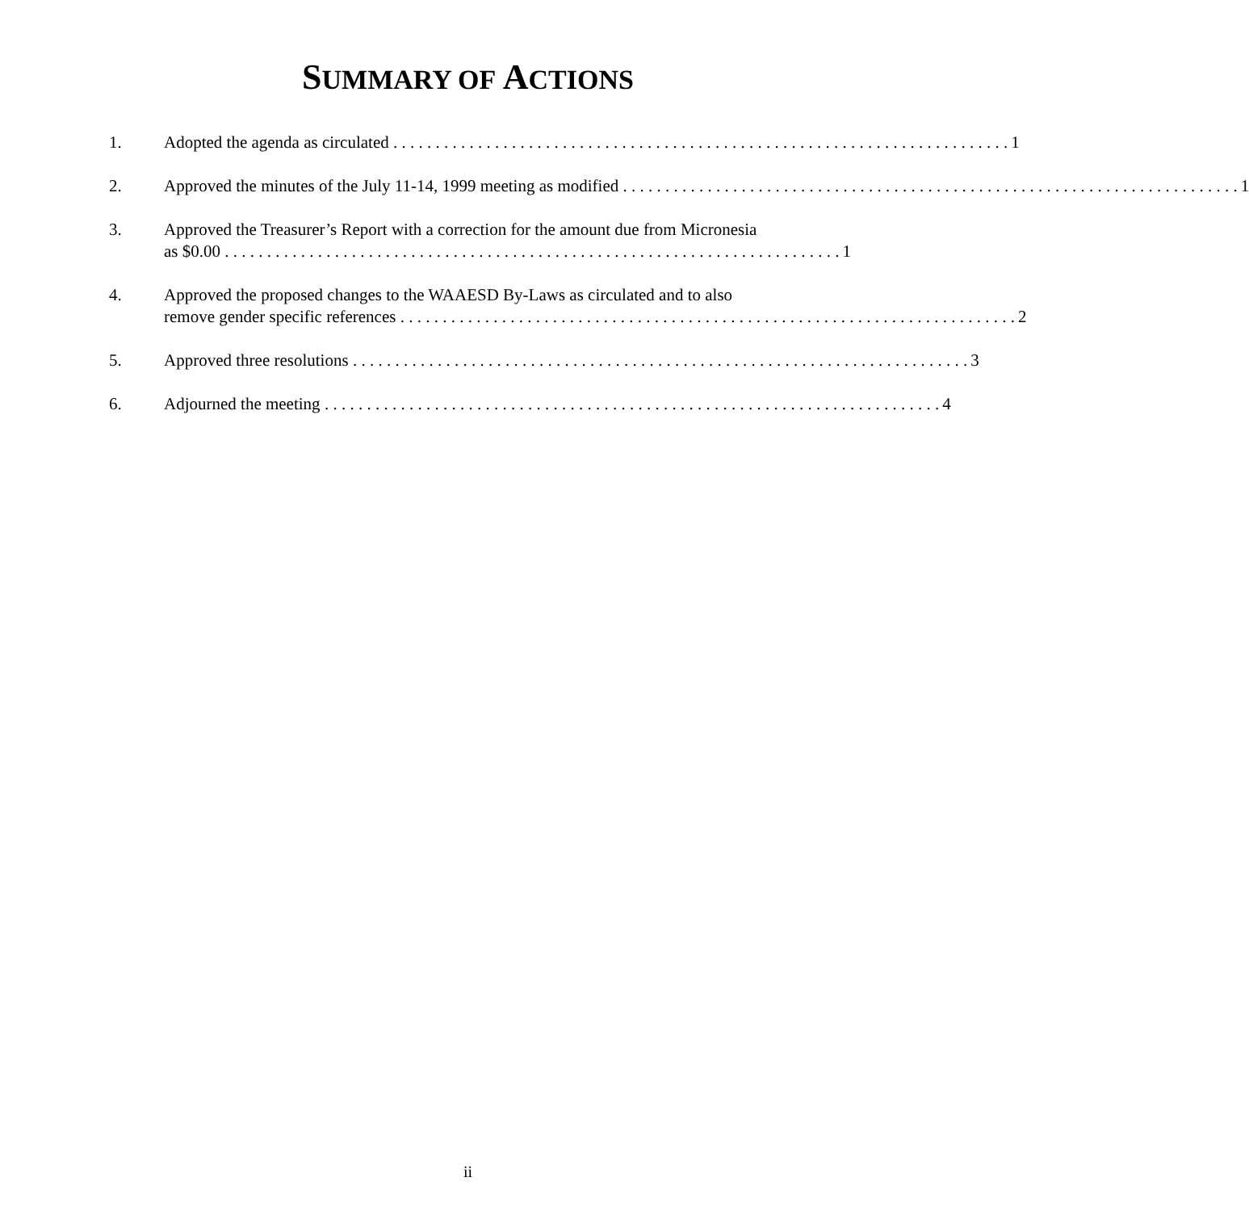SUMMARY OF ACTIONS
1. Adopted the agenda as circulated 1
2. Approved the minutes of the July 11-14, 1999 meeting as modified 1
3. Approved the Treasurer’s Report with a correction for the amount due from Micronesia
as $0.00 1
4. Approved the proposed changes to the WAAESD By-Laws as circulated and to also
remove gender specific references 2
5. Approved three resolutions 3
6. Adjourned the meeting 4
ii